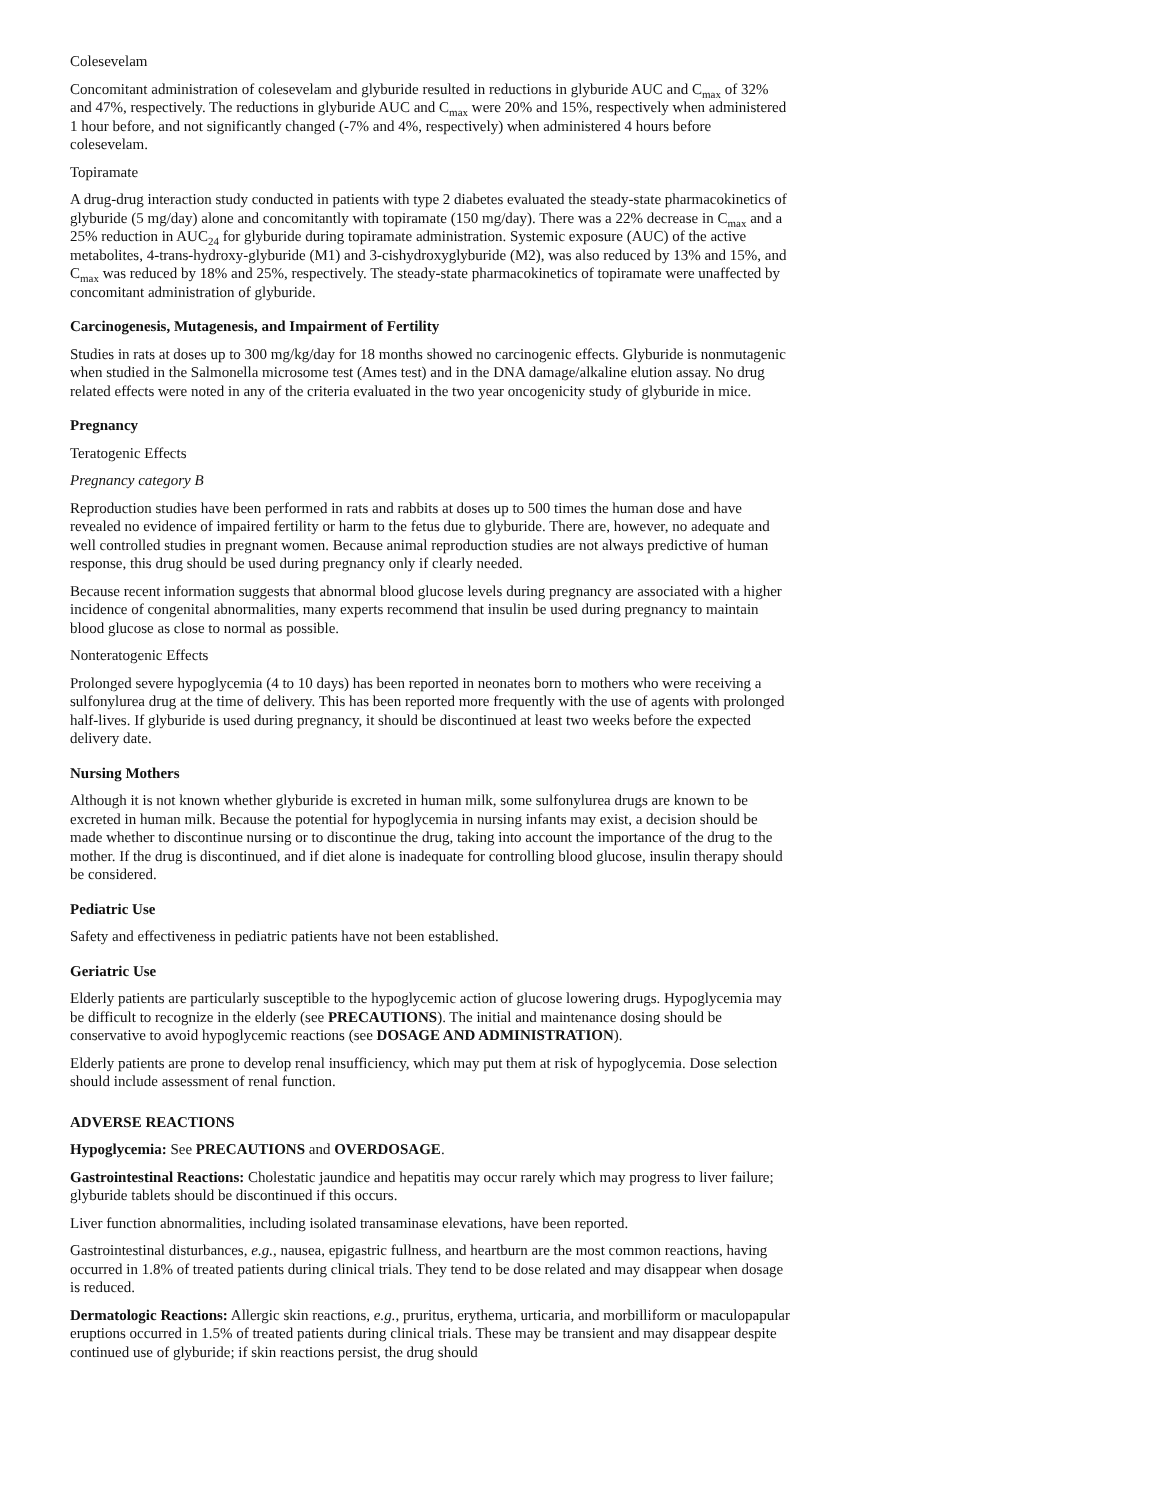Colesevelam
Concomitant administration of colesevelam and glyburide resulted in reductions in glyburide AUC and C<sub>max</sub> of 32% and 47%, respectively. The reductions in glyburide AUC and C<sub>max</sub> were 20% and 15%, respectively when administered 1 hour before, and not significantly changed (-7% and 4%, respectively) when administered 4 hours before colesevelam.
Topiramate
A drug-drug interaction study conducted in patients with type 2 diabetes evaluated the steady-state pharmacokinetics of glyburide (5 mg/day) alone and concomitantly with topiramate (150 mg/day). There was a 22% decrease in C<sub>max</sub> and a 25% reduction in AUC<sub>24</sub> for glyburide during topiramate administration. Systemic exposure (AUC) of the active metabolites, 4-trans-hydroxy-glyburide (M1) and 3-cishydroxyglyburide (M2), was also reduced by 13% and 15%, and C<sub>max</sub> was reduced by 18% and 25%, respectively. The steady-state pharmacokinetics of topiramate were unaffected by concomitant administration of glyburide.
Carcinogenesis, Mutagenesis, and Impairment of Fertility
Studies in rats at doses up to 300 mg/kg/day for 18 months showed no carcinogenic effects. Glyburide is nonmutagenic when studied in the Salmonella microsome test (Ames test) and in the DNA damage/alkaline elution assay. No drug related effects were noted in any of the criteria evaluated in the two year oncogenicity study of glyburide in mice.
Pregnancy
Teratogenic Effects
Pregnancy category B
Reproduction studies have been performed in rats and rabbits at doses up to 500 times the human dose and have revealed no evidence of impaired fertility or harm to the fetus due to glyburide. There are, however, no adequate and well controlled studies in pregnant women. Because animal reproduction studies are not always predictive of human response, this drug should be used during pregnancy only if clearly needed.
Because recent information suggests that abnormal blood glucose levels during pregnancy are associated with a higher incidence of congenital abnormalities, many experts recommend that insulin be used during pregnancy to maintain blood glucose as close to normal as possible.
Nonteratogenic Effects
Prolonged severe hypoglycemia (4 to 10 days) has been reported in neonates born to mothers who were receiving a sulfonylurea drug at the time of delivery. This has been reported more frequently with the use of agents with prolonged half-lives. If glyburide is used during pregnancy, it should be discontinued at least two weeks before the expected delivery date.
Nursing Mothers
Although it is not known whether glyburide is excreted in human milk, some sulfonylurea drugs are known to be excreted in human milk. Because the potential for hypoglycemia in nursing infants may exist, a decision should be made whether to discontinue nursing or to discontinue the drug, taking into account the importance of the drug to the mother. If the drug is discontinued, and if diet alone is inadequate for controlling blood glucose, insulin therapy should be considered.
Pediatric Use
Safety and effectiveness in pediatric patients have not been established.
Geriatric Use
Elderly patients are particularly susceptible to the hypoglycemic action of glucose lowering drugs. Hypoglycemia may be difficult to recognize in the elderly (see PRECAUTIONS). The initial and maintenance dosing should be conservative to avoid hypoglycemic reactions (see DOSAGE AND ADMINISTRATION).
Elderly patients are prone to develop renal insufficiency, which may put them at risk of hypoglycemia. Dose selection should include assessment of renal function.
ADVERSE REACTIONS
Hypoglycemia: See PRECAUTIONS and OVERDOSAGE.
Gastrointestinal Reactions: Cholestatic jaundice and hepatitis may occur rarely which may progress to liver failure; glyburide tablets should be discontinued if this occurs.
Liver function abnormalities, including isolated transaminase elevations, have been reported.
Gastrointestinal disturbances, e.g., nausea, epigastric fullness, and heartburn are the most common reactions, having occurred in 1.8% of treated patients during clinical trials. They tend to be dose related and may disappear when dosage is reduced.
Dermatologic Reactions: Allergic skin reactions, e.g., pruritus, erythema, urticaria, and morbilliform or maculopapular eruptions occurred in 1.5% of treated patients during clinical trials. These may be transient and may disappear despite continued use of glyburide; if skin reactions persist, the drug should